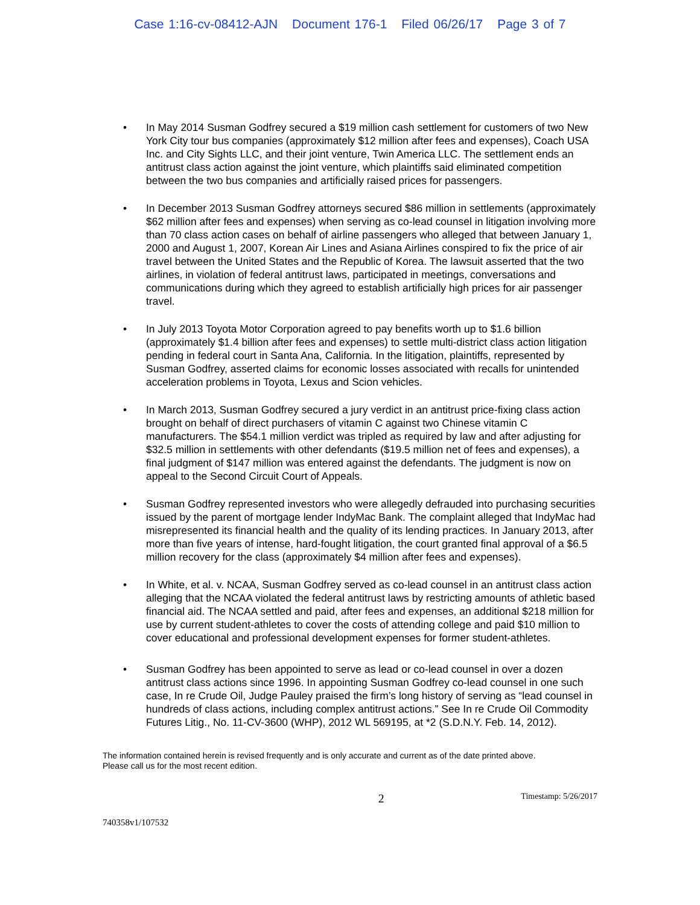Case 1:16-cv-08412-AJN Document 176-1 Filed 06/26/17 Page 3 of 7
• In May 2014 Susman Godfrey secured a $19 million cash settlement for customers of two New York City tour bus companies (approximately $12 million after fees and expenses), Coach USA Inc. and City Sights LLC, and their joint venture, Twin America LLC. The settlement ends an antitrust class action against the joint venture, which plaintiffs said eliminated competition between the two bus companies and artificially raised prices for passengers.
• In December 2013 Susman Godfrey attorneys secured $86 million in settlements (approximately $62 million after fees and expenses) when serving as co-lead counsel in litigation involving more than 70 class action cases on behalf of airline passengers who alleged that between January 1, 2000 and August 1, 2007, Korean Air Lines and Asiana Airlines conspired to fix the price of air travel between the United States and the Republic of Korea. The lawsuit asserted that the two airlines, in violation of federal antitrust laws, participated in meetings, conversations and communications during which they agreed to establish artificially high prices for air passenger travel.
• In July 2013 Toyota Motor Corporation agreed to pay benefits worth up to $1.6 billion (approximately $1.4 billion after fees and expenses) to settle multi-district class action litigation pending in federal court in Santa Ana, California. In the litigation, plaintiffs, represented by Susman Godfrey, asserted claims for economic losses associated with recalls for unintended acceleration problems in Toyota, Lexus and Scion vehicles.
• In March 2013, Susman Godfrey secured a jury verdict in an antitrust price-fixing class action brought on behalf of direct purchasers of vitamin C against two Chinese vitamin C manufacturers. The $54.1 million verdict was tripled as required by law and after adjusting for $32.5 million in settlements with other defendants ($19.5 million net of fees and expenses), a final judgment of $147 million was entered against the defendants. The judgment is now on appeal to the Second Circuit Court of Appeals.
• Susman Godfrey represented investors who were allegedly defrauded into purchasing securities issued by the parent of mortgage lender IndyMac Bank. The complaint alleged that IndyMac had misrepresented its financial health and the quality of its lending practices. In January 2013, after more than five years of intense, hard-fought litigation, the court granted final approval of a $6.5 million recovery for the class (approximately $4 million after fees and expenses).
• In White, et al. v. NCAA, Susman Godfrey served as co-lead counsel in an antitrust class action alleging that the NCAA violated the federal antitrust laws by restricting amounts of athletic based financial aid. The NCAA settled and paid, after fees and expenses, an additional $218 million for use by current student-athletes to cover the costs of attending college and paid $10 million to cover educational and professional development expenses for former student-athletes.
• Susman Godfrey has been appointed to serve as lead or co-lead counsel in over a dozen antitrust class actions since 1996. In appointing Susman Godfrey co-lead counsel in one such case, In re Crude Oil, Judge Pauley praised the firm’s long history of serving as “lead counsel in hundreds of class actions, including complex antitrust actions.” See In re Crude Oil Commodity Futures Litig., No. 11-CV-3600 (WHP), 2012 WL 569195, at *2 (S.D.N.Y. Feb. 14, 2012).
The information contained herein is revised frequently and is only accurate and current as of the date printed above.
Please call us for the most recent edition.
2
Timestamp: 5/26/2017
740358v1/107532